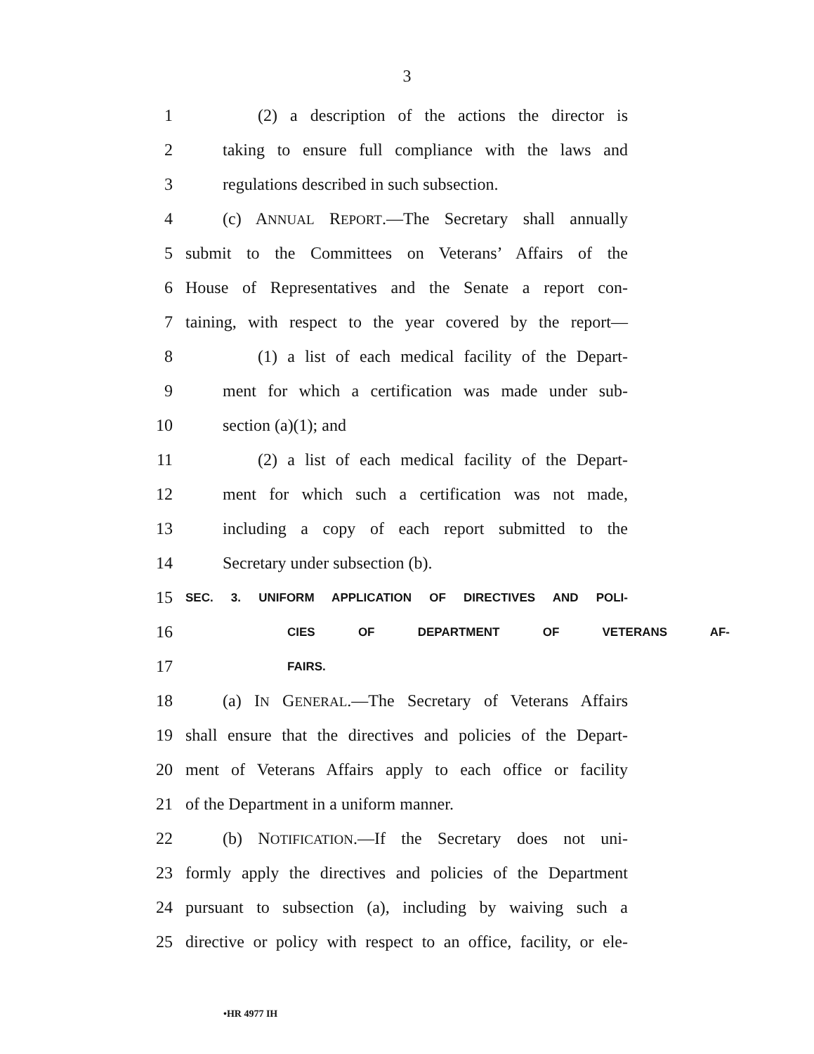3
1 (2) a description of the actions the director is
2 taking to ensure full compliance with the laws and
3 regulations described in such subsection.
4 (c) ANNUAL REPORT.—The Secretary shall annually
5 submit to the Committees on Veterans’ Affairs of the
6 House of Representatives and the Senate a report con-
7 taining, with respect to the year covered by the report—
8 (1) a list of each medical facility of the Depart-
9 ment for which a certification was made under sub-
10 section (a)(1); and
11 (2) a list of each medical facility of the Depart-
12 ment for which such a certification was not made,
13 including a copy of each report submitted to the
14 Secretary under subsection (b).
15 SEC. 3. UNIFORM APPLICATION OF DIRECTIVES AND POLI-
16 CIES OF DEPARTMENT OF VETERANS AF-
17 FAIRS.
18 (a) IN GENERAL.—The Secretary of Veterans Affairs
19 shall ensure that the directives and policies of the Depart-
20 ment of Veterans Affairs apply to each office or facility
21 of the Department in a uniform manner.
22 (b) NOTIFICATION.—If the Secretary does not uni-
23 formly apply the directives and policies of the Department
24 pursuant to subsection (a), including by waiving such a
25 directive or policy with respect to an office, facility, or ele-
•HR 4977 IH